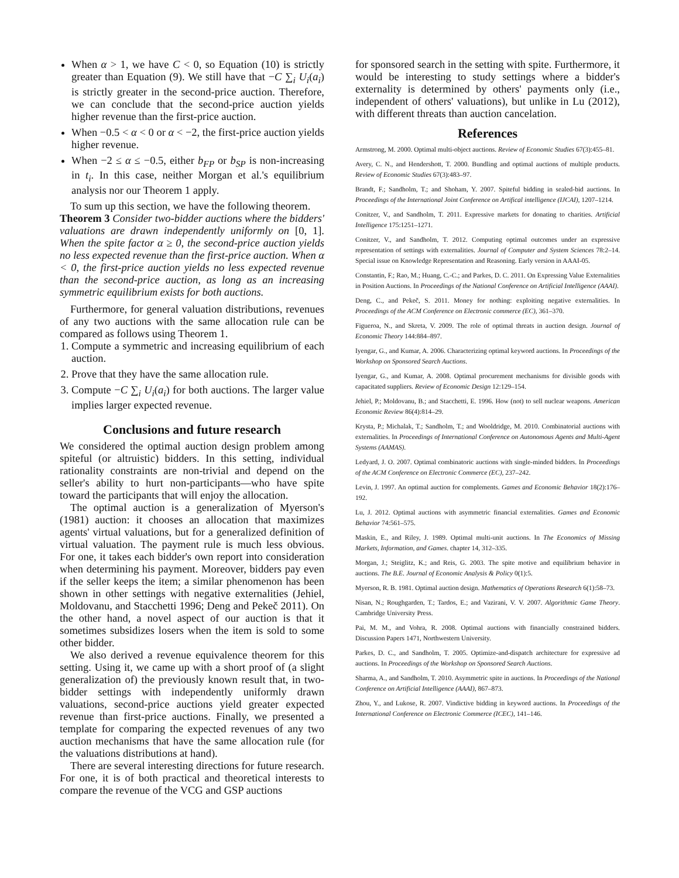When α > 1, we have C < 0, so Equation (10) is strictly greater than Equation (9). We still have that −C ∑<sub>i</sub> U<sub>i</sub>(a<sub>i</sub>) is strictly greater in the second-price auction. Therefore, we can conclude that the second-price auction yields higher revenue than the first-price auction.
When −0.5 < α < 0 or α < −2, the first-price auction yields higher revenue.
When −2 ≤ α ≤ −0.5, either b<sub>FP</sub> or b<sub>SP</sub> is non-increasing in t<sub>i</sub>. In this case, neither Morgan et al.'s equilibrium analysis nor our Theorem 1 apply.
To sum up this section, we have the following theorem.
Theorem 3 Consider two-bidder auctions where the bidders' valuations are drawn independently uniformly on [0, 1]. When the spite factor α ≥ 0, the second-price auction yields no less expected revenue than the first-price auction. When α < 0, the first-price auction yields no less expected revenue than the second-price auction, as long as an increasing symmetric equilibrium exists for both auctions.
Furthermore, for general valuation distributions, revenues of any two auctions with the same allocation rule can be compared as follows using Theorem 1.
1. Compute a symmetric and increasing equilibrium of each auction.
2. Prove that they have the same allocation rule.
3. Compute −C ∑<sub>i</sub> U<sub>i</sub>(a<sub>i</sub>) for both auctions. The larger value implies larger expected revenue.
Conclusions and future research
We considered the optimal auction design problem among spiteful (or altruistic) bidders. In this setting, individual rationality constraints are non-trivial and depend on the seller's ability to hurt non-participants—who have spite toward the participants that will enjoy the allocation.
The optimal auction is a generalization of Myerson's (1981) auction: it chooses an allocation that maximizes agents' virtual valuations, but for a generalized definition of virtual valuation. The payment rule is much less obvious. For one, it takes each bidder's own report into consideration when determining his payment. Moreover, bidders pay even if the seller keeps the item; a similar phenomenon has been shown in other settings with negative externalities (Jehiel, Moldovanu, and Stacchetti 1996; Deng and Pekeč 2011). On the other hand, a novel aspect of our auction is that it sometimes subsidizes losers when the item is sold to some other bidder.
We also derived a revenue equivalence theorem for this setting. Using it, we came up with a short proof of (a slight generalization of) the previously known result that, in two-bidder settings with independently uniformly drawn valuations, second-price auctions yield greater expected revenue than first-price auctions. Finally, we presented a template for comparing the expected revenues of any two auction mechanisms that have the same allocation rule (for the valuations distributions at hand).
There are several interesting directions for future research. For one, it is of both practical and theoretical interests to compare the revenue of the VCG and GSP auctions
for sponsored search in the setting with spite. Furthermore, it would be interesting to study settings where a bidder's externality is determined by others' payments only (i.e., independent of others' valuations), but unlike in Lu (2012), with different threats than auction cancelation.
References
Armstrong, M. 2000. Optimal multi-object auctions. Review of Economic Studies 67(3):455–81.
Avery, C. N., and Hendershott, T. 2000. Bundling and optimal auctions of multiple products. Review of Economic Studies 67(3):483–97.
Brandt, F.; Sandholm, T.; and Shoham, Y. 2007. Spiteful bidding in sealed-bid auctions. In Proceedings of the International Joint Conference on Artifical intelligence (IJCAI), 1207–1214.
Conitzer, V., and Sandholm, T. 2011. Expressive markets for donating to charities. Artificial Intelligence 175:1251–1271.
Conitzer, V., and Sandholm, T. 2012. Computing optimal outcomes under an expressive representation of settings with externalities. Journal of Computer and System Sciences 78:2–14. Special issue on Knowledge Representation and Reasoning. Early version in AAAI-05.
Constantin, F.; Rao, M.; Huang, C.-C.; and Parkes, D. C. 2011. On Expressing Value Externalities in Position Auctions. In Proceedings of the National Conference on Artificial Intelligence (AAAI).
Deng, C., and Pekeč, S. 2011. Money for nothing: exploiting negative externalities. In Proceedings of the ACM Conference on Electronic commerce (EC), 361–370.
Figueroa, N., and Skreta, V. 2009. The role of optimal threats in auction design. Journal of Economic Theory 144:884–897.
Iyengar, G., and Kumar, A. 2006. Characterizing optimal keyword auctions. In Proceedings of the Workshop on Sponsored Search Auctions.
Iyengar, G., and Kumar, A. 2008. Optimal procurement mechanisms for divisible goods with capacitated suppliers. Review of Economic Design 12:129–154.
Jehiel, P.; Moldovanu, B.; and Stacchetti, E. 1996. How (not) to sell nuclear weapons. American Economic Review 86(4):814–29.
Krysta, P.; Michalak, T.; Sandholm, T.; and Wooldridge, M. 2010. Combinatorial auctions with externalities. In Proceedings of International Conference on Autonomous Agents and Multi-Agent Systems (AAMAS).
Ledyard, J. O. 2007. Optimal combinatoric auctions with single-minded bidders. In Proceedings of the ACM Conference on Electronic Commerce (EC), 237–242.
Levin, J. 1997. An optimal auction for complements. Games and Economic Behavior 18(2):176–192.
Lu, J. 2012. Optimal auctions with asymmetric financial externalities. Games and Economic Behavior 74:561–575.
Maskin, E., and Riley, J. 1989. Optimal multi-unit auctions. In The Economics of Missing Markets, Information, and Games. chapter 14, 312–335.
Morgan, J.; Steiglitz, K.; and Reis, G. 2003. The spite motive and equilibrium behavior in auctions. The B.E. Journal of Economic Analysis & Policy 0(1):5.
Myerson, R. B. 1981. Optimal auction design. Mathematics of Operations Research 6(1):58–73.
Nisan, N.; Roughgarden, T.; Tardos, E.; and Vazirani, V. V. 2007. Algorithmic Game Theory. Cambridge University Press.
Pai, M. M., and Vohra, R. 2008. Optimal auctions with financially constrained bidders. Discussion Papers 1471, Northwestern University.
Parkes, D. C., and Sandholm, T. 2005. Optimize-and-dispatch architecture for expressive ad auctions. In Proceedings of the Workshop on Sponsored Search Auctions.
Sharma, A., and Sandholm, T. 2010. Asymmetric spite in auctions. In Proceedings of the National Conference on Artificial Intelligence (AAAI), 867–873.
Zhou, Y., and Lukose, R. 2007. Vindictive bidding in keyword auctions. In Proceedings of the International Conference on Electronic Commerce (ICEC), 141–146.